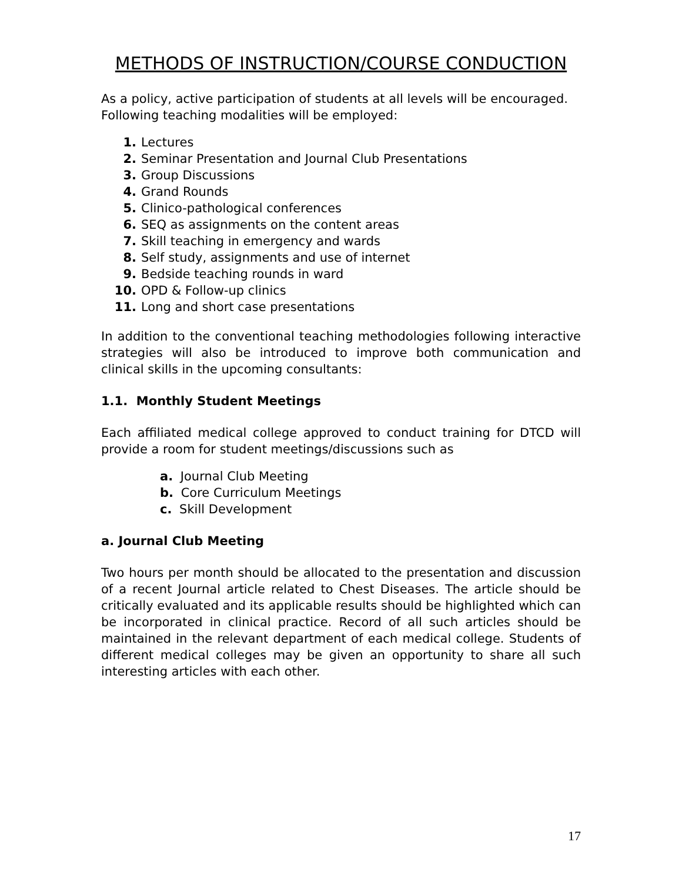METHODS OF INSTRUCTION/COURSE CONDUCTION
As a policy, active participation of students at all levels will be encouraged.
Following teaching modalities will be employed:
1. Lectures
2. Seminar Presentation and Journal Club Presentations
3. Group Discussions
4. Grand Rounds
5. Clinico-pathological conferences
6. SEQ as assignments on the content areas
7. Skill teaching in emergency and wards
8. Self study, assignments and use of internet
9. Bedside teaching rounds in ward
10. OPD & Follow-up clinics
11. Long and short case presentations
In addition to the conventional teaching methodologies following interactive strategies will also be introduced to improve both communication and clinical skills in the upcoming consultants:
1.1. Monthly Student Meetings
Each affiliated medical college approved to conduct training for DTCD will provide a room for student meetings/discussions such as
a. Journal Club Meeting
b. Core Curriculum Meetings
c. Skill Development
a. Journal Club Meeting
Two hours per month should be allocated to the presentation and discussion of a recent Journal article related to Chest Diseases. The article should be critically evaluated and its applicable results should be highlighted which can be incorporated in clinical practice. Record of all such articles should be maintained in the relevant department of each medical college. Students of different medical colleges may be given an opportunity to share all such interesting articles with each other.
17